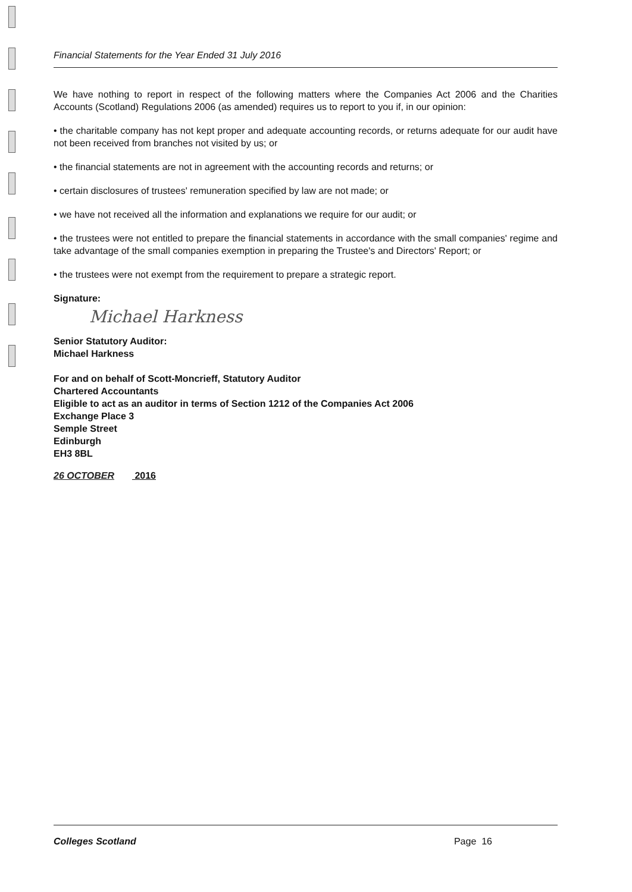Financial Statements for the Year Ended 31 July 2016
We have nothing to report in respect of the following matters where the Companies Act 2006 and the Charities Accounts (Scotland) Regulations 2006 (as amended) requires us to report to you if, in our opinion:
• the charitable company has not kept proper and adequate accounting records, or returns adequate for our audit have not been received from branches not visited by us; or
• the financial statements are not in agreement with the accounting records and returns; or
• certain disclosures of trustees' remuneration specified by law are not made; or
• we have not received all the information and explanations we require for our audit; or
• the trustees were not entitled to prepare the financial statements in accordance with the small companies' regime and take advantage of the small companies exemption in preparing the Trustee's and Directors' Report; or
• the trustees were not exempt from the requirement to prepare a strategic report.
Signature:
Michael Harkness
Senior Statutory Auditor:
Michael Harkness
For and on behalf of Scott-Moncrieff, Statutory Auditor
Chartered Accountants
Eligible to act as an auditor in terms of Section 1212 of the Companies Act 2006
Exchange Place 3
Semple Street
Edinburgh
EH3 8BL
26 OCTOBER 2016
Colleges Scotland Page 16